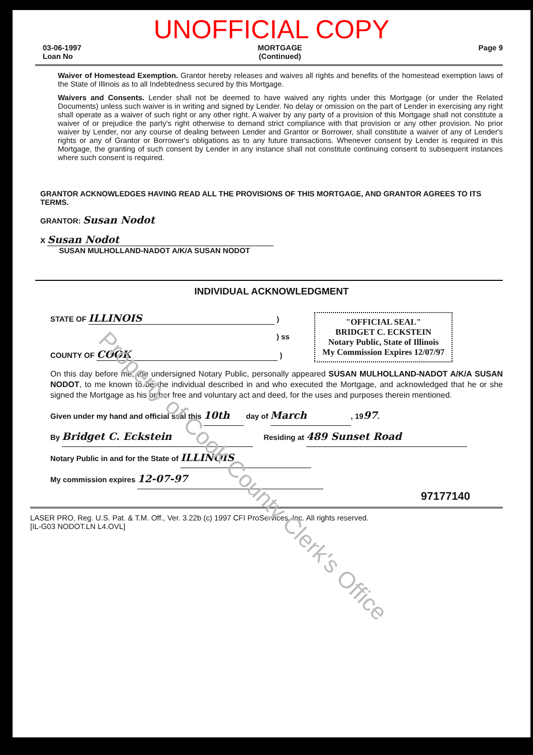UNOFFICIAL COPY
03-06-1997
Loan No
MORTGAGE
(Continued)
Page 9
Waiver of Homestead Exemption. Grantor hereby releases and waives all rights and benefits of the homestead exemption laws of the State of Illinois as to all Indebtedness secured by this Mortgage.
Waivers and Consents. Lender shall not be deemed to have waived any rights under this Mortgage (or under the Related Documents) unless such waiver is in writing and signed by Lender. No delay or omission on the part of Lender in exercising any right shall operate as a waiver of such right or any other right. A waiver by any party of a provision of this Mortgage shall not constitute a waiver of or prejudice the party's right otherwise to demand strict compliance with that provision or any other provision. No prior waiver by Lender, nor any course of dealing between Lender and Grantor or Borrower, shall constitute a waiver of any of Lender's rights or any of Grantor or Borrower's obligations as to any future transactions. Whenever consent by Lender is required in this Mortgage, the granting of such consent by Lender in any instance shall not constitute continuing consent to subsequent instances where such consent is required.
GRANTOR ACKNOWLEDGES HAVING READ ALL THE PROVISIONS OF THIS MORTGAGE, AND GRANTOR AGREES TO ITS TERMS.
GRANTOR: Susan Nodot
X Susan Nodot
SUSAN MULHOLLAND-NADOT A/K/A SUSAN NODOT
INDIVIDUAL ACKNOWLEDGMENT
"OFFICIAL SEAL"
BRIDGET C. ECKSTEIN
Notary Public, State of Illinois
My Commission Expires 12/07/97
STATE OF ILLINOIS )
) ss
COUNTY OF COOK )
On this day before me, the undersigned Notary Public, personally appeared SUSAN MULHOLLAND-NADOT A/K/A SUSAN NODOT, to me known to be the individual described in and who executed the Mortgage, and acknowledged that he or she signed the Mortgage as his or her free and voluntary act and deed, for the uses and purposes therein mentioned.
Given under my hand and official seal this 10th day of March, 1997.
By Bridget C. Eckstein Residing at 489 Sunset Road
Notary Public in and for the State of ILLINOIS
My commission expires 12-07-97
97177140
LASER PRO, Reg. U.S. Pat. & T.M. Off., Ver. 3.22b (c) 1997 CFI ProServices, Inc. All rights reserved.
[IL-G03 NODOT.LN L4.OVL]
Property of Cook County Clerk's Office